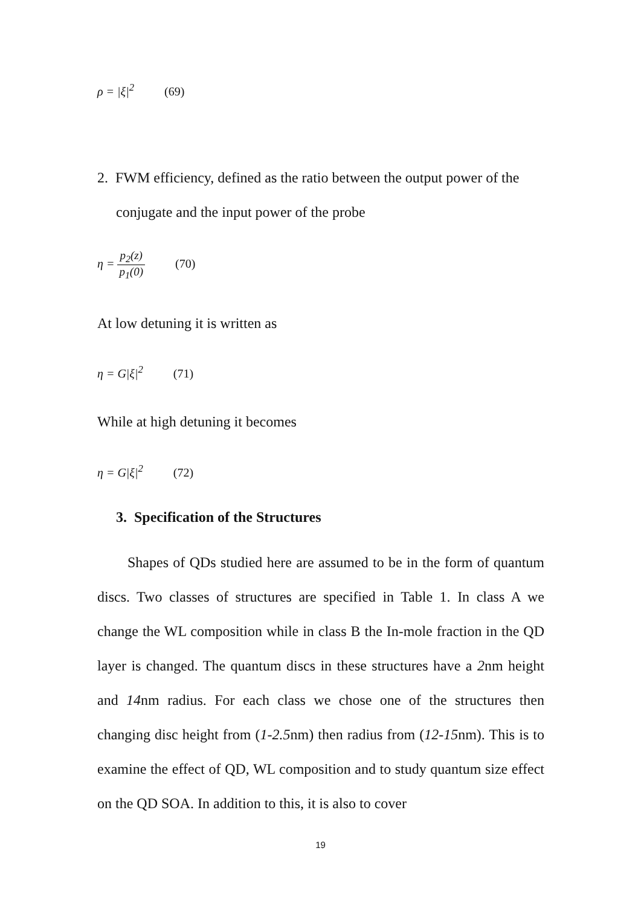ρ = |ξ|<sup>2</sup> (69)
2. FWM efficiency, defined as the ratio between the output power of the
conjugate and the input power of the probe
η = p<sub>2</sub>(z) p<sub>1</sub>(0) (70)
At low detuning it is written as
η = G|ξ|<sup>2</sup> (71)
While at high detuning it becomes
η = G|ξ|<sup>2</sup> (72)
3. Specification of the Structures
Shapes of QDs studied here are assumed to be in the form of quantum discs. Two classes of structures are specified in Table 1. In class A we change the WL composition while in class B the In-mole fraction in the QD layer is changed. The quantum discs in these structures have a 2nm height and 14nm radius. For each class we chose one of the structures then changing disc height from (1-2.5nm) then radius from (12-15nm). This is to examine the effect of QD, WL composition and to study quantum size effect on the QD SOA. In addition to this, it is also to cover
19